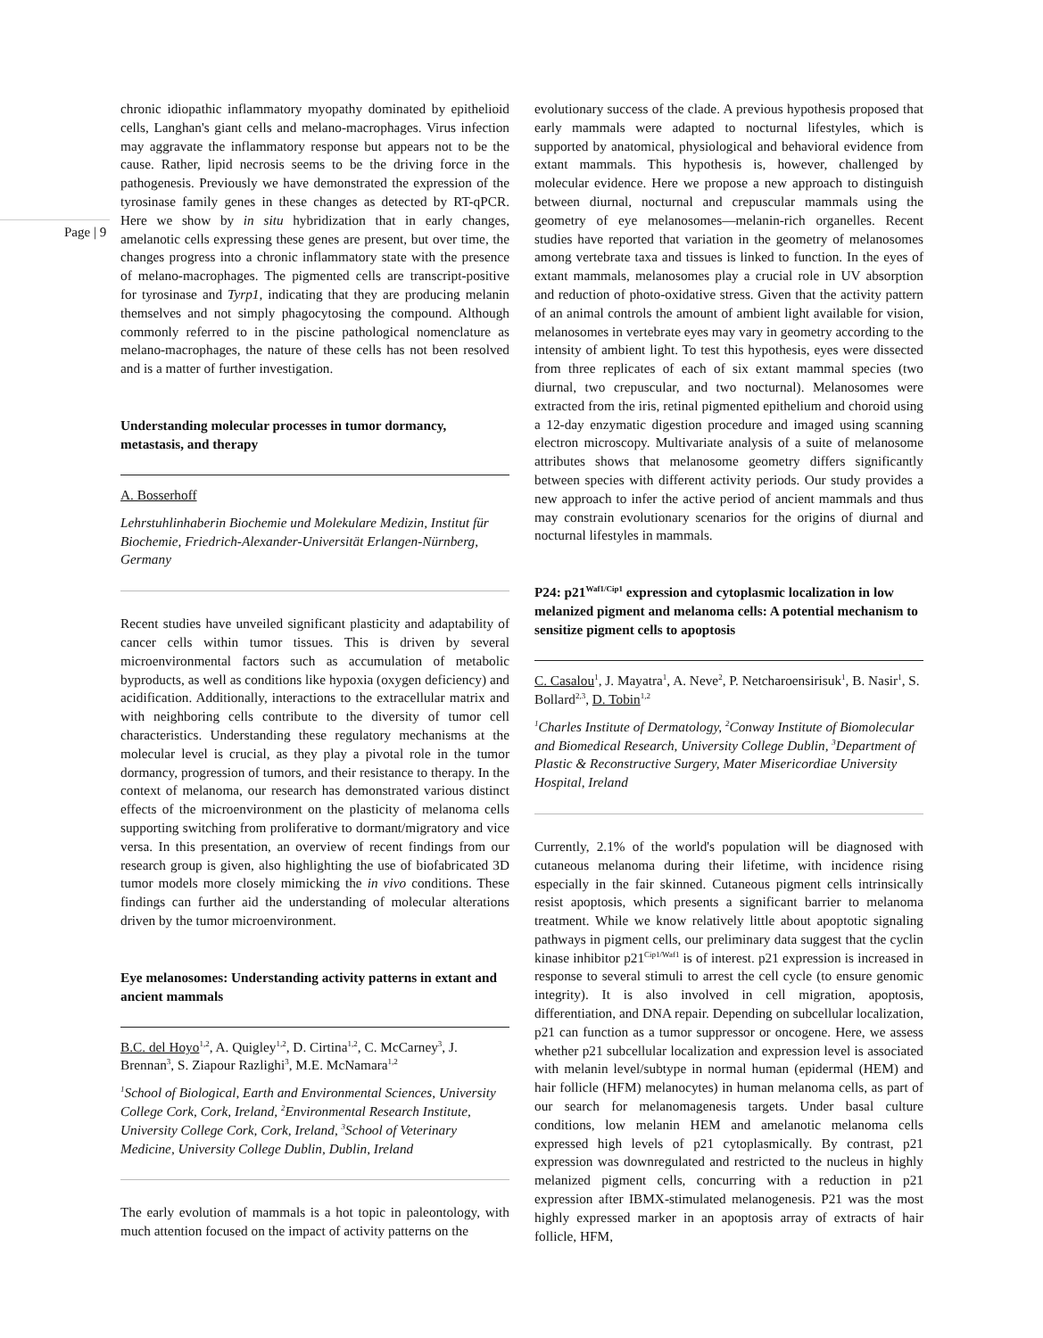Page | 9
chronic idiopathic inflammatory myopathy dominated by epithelioid cells, Langhan's giant cells and melano-macrophages. Virus infection may aggravate the inflammatory response but appears not to be the cause. Rather, lipid necrosis seems to be the driving force in the pathogenesis. Previously we have demonstrated the expression of the tyrosinase family genes in these changes as detected by RT-qPCR. Here we show by in situ hybridization that in early changes, amelanotic cells expressing these genes are present, but over time, the changes progress into a chronic inflammatory state with the presence of melano-macrophages. The pigmented cells are transcript-positive for tyrosinase and Tyrp1, indicating that they are producing melanin themselves and not simply phagocytosing the compound. Although commonly referred to in the piscine pathological nomenclature as melano-macrophages, the nature of these cells has not been resolved and is a matter of further investigation.
Understanding molecular processes in tumor dormancy, metastasis, and therapy
A. Bosserhoff
Lehrstuhlinhaberin Biochemie und Molekulare Medizin, Institut für Biochemie, Friedrich-Alexander-Universität Erlangen-Nürnberg, Germany
Recent studies have unveiled significant plasticity and adaptability of cancer cells within tumor tissues. This is driven by several microenvironmental factors such as accumulation of metabolic byproducts, as well as conditions like hypoxia (oxygen deficiency) and acidification. Additionally, interactions to the extracellular matrix and with neighboring cells contribute to the diversity of tumor cell characteristics. Understanding these regulatory mechanisms at the molecular level is crucial, as they play a pivotal role in the tumor dormancy, progression of tumors, and their resistance to therapy. In the context of melanoma, our research has demonstrated various distinct effects of the microenvironment on the plasticity of melanoma cells supporting switching from proliferative to dormant/migratory and vice versa. In this presentation, an overview of recent findings from our research group is given, also highlighting the use of biofabricated 3D tumor models more closely mimicking the in vivo conditions. These findings can further aid the understanding of molecular alterations driven by the tumor microenvironment.
Eye melanosomes: Understanding activity patterns in extant and ancient mammals
B.C. del Hoyo<sup>1,2</sup>, A. Quigley<sup>1,2</sup>, D. Cirtina<sup>1,2</sup>, C. McCarney<sup>3</sup>, J. Brennan<sup>3</sup>, S. Ziapour Razlighi<sup>3</sup>, M.E. McNamara<sup>1,2</sup>
<sup>1</sup> School of Biological, Earth and Environmental Sciences, University College Cork, Cork, Ireland, <sup>2</sup>Environmental Research Institute, University College Cork, Cork, Ireland, <sup>3</sup>School of Veterinary Medicine, University College Dublin, Dublin, Ireland
The early evolution of mammals is a hot topic in paleontology, with much attention focused on the impact of activity patterns on the
evolutionary success of the clade. A previous hypothesis proposed that early mammals were adapted to nocturnal lifestyles, which is supported by anatomical, physiological and behavioral evidence from extant mammals. This hypothesis is, however, challenged by molecular evidence. Here we propose a new approach to distinguish between diurnal, nocturnal and crepuscular mammals using the geometry of eye melanosomes—melanin-rich organelles. Recent studies have reported that variation in the geometry of melanosomes among vertebrate taxa and tissues is linked to function. In the eyes of extant mammals, melanosomes play a crucial role in UV absorption and reduction of photo-oxidative stress. Given that the activity pattern of an animal controls the amount of ambient light available for vision, melanosomes in vertebrate eyes may vary in geometry according to the intensity of ambient light. To test this hypothesis, eyes were dissected from three replicates of each of six extant mammal species (two diurnal, two crepuscular, and two nocturnal). Melanosomes were extracted from the iris, retinal pigmented epithelium and choroid using a 12-day enzymatic digestion procedure and imaged using scanning electron microscopy. Multivariate analysis of a suite of melanosome attributes shows that melanosome geometry differs significantly between species with different activity periods. Our study provides a new approach to infer the active period of ancient mammals and thus may constrain evolutionary scenarios for the origins of diurnal and nocturnal lifestyles in mammals.
P24: p21<sup>Waf1/Cip1</sup> expression and cytoplasmic localization in low melanized pigment and melanoma cells: A potential mechanism to sensitize pigment cells to apoptosis
C. Casalou<sup>1</sup>, J. Mayatra<sup>1</sup>, A. Neve<sup>2</sup>, P. Netcharoensirisuk<sup>1</sup>, B. Nasir<sup>1</sup>, S. Bollard<sup>2,3</sup>, D. Tobin<sup>1,2</sup>
<sup>1</sup> Charles Institute of Dermatology, <sup>2</sup>Conway Institute of Biomolecular and Biomedical Research, University College Dublin, <sup>3</sup>Department of Plastic & Reconstructive Surgery, Mater Misericordiae University Hospital, Ireland
Currently, 2.1% of the world's population will be diagnosed with cutaneous melanoma during their lifetime, with incidence rising especially in the fair skinned. Cutaneous pigment cells intrinsically resist apoptosis, which presents a significant barrier to melanoma treatment. While we know relatively little about apoptotic signaling pathways in pigment cells, our preliminary data suggest that the cyclin kinase inhibitor p21<sup>Cip1/Waf1</sup> is of interest. p21 expression is increased in response to several stimuli to arrest the cell cycle (to ensure genomic integrity). It is also involved in cell migration, apoptosis, differentiation, and DNA repair. Depending on subcellular localization, p21 can function as a tumor suppressor or oncogene. Here, we assess whether p21 subcellular localization and expression level is associated with melanin level/subtype in normal human (epidermal (HEM) and hair follicle (HFM) melanocytes) in human melanoma cells, as part of our search for melanomagenesis targets. Under basal culture conditions, low melanin HEM and amelanotic melanoma cells expressed high levels of p21 cytoplasmically. By contrast, p21 expression was downregulated and restricted to the nucleus in highly melanized pigment cells, concurring with a reduction in p21 expression after IBMX-stimulated melanogenesis. P21 was the most highly expressed marker in an apoptosis array of extracts of hair follicle, HFM,